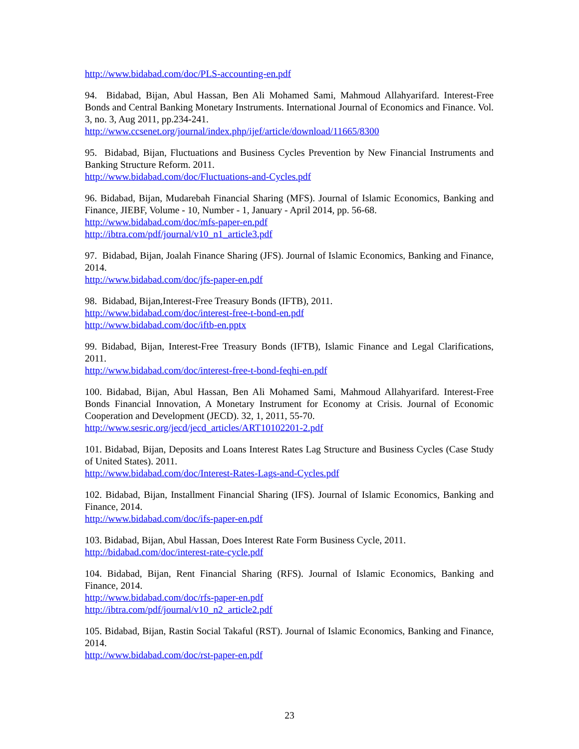http://www.bidabad.com/doc/PLS-accounting-en.pdf
94. Bidabad, Bijan, Abul Hassan, Ben Ali Mohamed Sami, Mahmoud Allahyarifard. Interest-Free Bonds and Central Banking Monetary Instruments. International Journal of Economics and Finance. Vol. 3, no. 3, Aug 2011, pp.234-241.
http://www.ccsenet.org/journal/index.php/ijef/article/download/11665/8300
95. Bidabad, Bijan, Fluctuations and Business Cycles Prevention by New Financial Instruments and Banking Structure Reform. 2011.
http://www.bidabad.com/doc/Fluctuations-and-Cycles.pdf
96. Bidabad, Bijan, Mudarebah Financial Sharing (MFS). Journal of Islamic Economics, Banking and Finance, JIEBF, Volume - 10, Number - 1, January - April 2014, pp. 56-68.
http://www.bidabad.com/doc/mfs-paper-en.pdf
http://ibtra.com/pdf/journal/v10_n1_article3.pdf
97. Bidabad, Bijan, Joalah Finance Sharing (JFS). Journal of Islamic Economics, Banking and Finance, 2014.
http://www.bidabad.com/doc/jfs-paper-en.pdf
98. Bidabad, Bijan,Interest-Free Treasury Bonds (IFTB), 2011.
http://www.bidabad.com/doc/interest-free-t-bond-en.pdf
http://www.bidabad.com/doc/iftb-en.pptx
99. Bidabad, Bijan, Interest-Free Treasury Bonds (IFTB), Islamic Finance and Legal Clarifications, 2011.
http://www.bidabad.com/doc/interest-free-t-bond-feqhi-en.pdf
100. Bidabad, Bijan, Abul Hassan, Ben Ali Mohamed Sami, Mahmoud Allahyarifard. Interest-Free Bonds Financial Innovation, A Monetary Instrument for Economy at Crisis. Journal of Economic Cooperation and Development (JECD). 32, 1, 2011, 55-70.
http://www.sesric.org/jecd/jecd_articles/ART10102201-2.pdf
101. Bidabad, Bijan, Deposits and Loans Interest Rates Lag Structure and Business Cycles (Case Study of United States). 2011.
http://www.bidabad.com/doc/Interest-Rates-Lags-and-Cycles.pdf
102. Bidabad, Bijan, Installment Financial Sharing (IFS). Journal of Islamic Economics, Banking and Finance, 2014.
http://www.bidabad.com/doc/ifs-paper-en.pdf
103. Bidabad, Bijan, Abul Hassan, Does Interest Rate Form Business Cycle, 2011.
http://bidabad.com/doc/interest-rate-cycle.pdf
104. Bidabad, Bijan, Rent Financial Sharing (RFS). Journal of Islamic Economics, Banking and Finance, 2014.
http://www.bidabad.com/doc/rfs-paper-en.pdf
http://ibtra.com/pdf/journal/v10_n2_article2.pdf
105. Bidabad, Bijan, Rastin Social Takaful (RST). Journal of Islamic Economics, Banking and Finance, 2014.
http://www.bidabad.com/doc/rst-paper-en.pdf
23